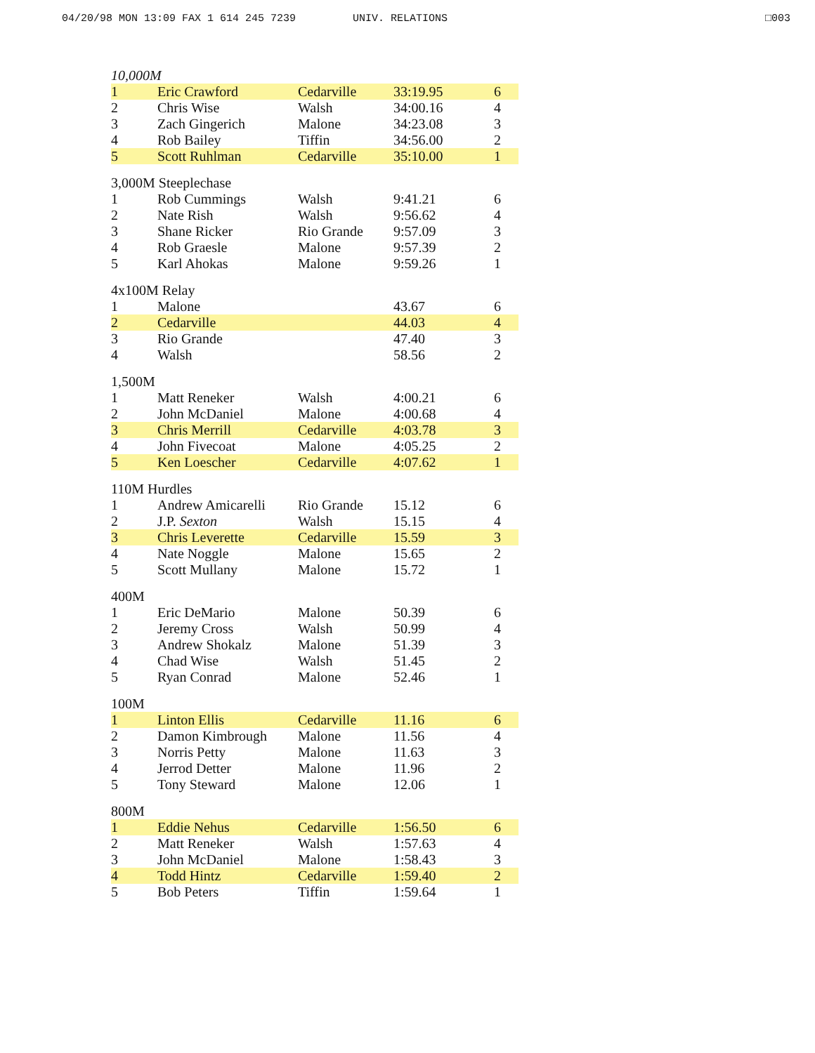04/20/98 MON 13:09 FAX 1 614 245 7239 UNIV. RELATIONS □003
| 10,000M | | | | |
| 1 | Eric Crawford | Cedarville | 33:19.95 | 6 |
| 2 | Chris Wise | Walsh | 34:00.16 | 4 |
| 3 | Zach Gingerich | Malone | 34:23.08 | 3 |
| 4 | Rob Bailey | Tiffin | 34:56.00 | 2 |
| 5 | Scott Ruhlman | Cedarville | 35:10.00 | 1 |
| 3,000M Steeplechase | | | | |
| 1 | Rob Cummings | Walsh | 9:41.21 | 6 |
| 2 | Nate Rish | Walsh | 9:56.62 | 4 |
| 3 | Shane Ricker | Rio Grande | 9:57.09 | 3 |
| 4 | Rob Graesle | Malone | 9:57.39 | 2 |
| 5 | Karl Ahokas | Malone | 9:59.26 | 1 |
| 4x100M Relay | | | | |
| 1 | Malone | | 43.67 | 6 |
| 2 | Cedarville | | 44.03 | 4 |
| 3 | Rio Grande | | 47.40 | 3 |
| 4 | Walsh | | 58.56 | 2 |
| 1,500M | | | | |
| 1 | Matt Reneker | Walsh | 4:00.21 | 6 |
| 2 | John McDaniel | Malone | 4:00.68 | 4 |
| 3 | Chris Merrill | Cedarville | 4:03.78 | 3 |
| 4 | John Fivecoat | Malone | 4:05.25 | 2 |
| 5 | Ken Loescher | Cedarville | 4:07.62 | 1 |
| 110M Hurdles | | | | |
| 1 | Andrew Amicarelli | Rio Grande | 15.12 | 6 |
| 2 | J.P. Sexton | Walsh | 15.15 | 4 |
| 3 | Chris Leverette | Cedarville | 15.59 | 3 |
| 4 | Nate Noggle | Malone | 15.65 | 2 |
| 5 | Scott Mullany | Malone | 15.72 | 1 |
| 400M | | | | |
| 1 | Eric DeMario | Malone | 50.39 | 6 |
| 2 | Jeremy Cross | Walsh | 50.99 | 4 |
| 3 | Andrew Shokalz | Malone | 51.39 | 3 |
| 4 | Chad Wise | Walsh | 51.45 | 2 |
| 5 | Ryan Conrad | Malone | 52.46 | 1 |
| 100M | | | | |
| 1 | Linton Ellis | Cedarville | 11.16 | 6 |
| 2 | Damon Kimbrough | Malone | 11.56 | 4 |
| 3 | Norris Petty | Malone | 11.63 | 3 |
| 4 | Jerrod Detter | Malone | 11.96 | 2 |
| 5 | Tony Steward | Malone | 12.06 | 1 |
| 800M | | | | |
| 1 | Eddie Nehus | Cedarville | 1:56.50 | 6 |
| 2 | Matt Reneker | Walsh | 1:57.63 | 4 |
| 3 | John McDaniel | Malone | 1:58.43 | 3 |
| 4 | Todd Hintz | Cedarville | 1:59.40 | 2 |
| 5 | Bob Peters | Tiffin | 1:59.64 | 1 |